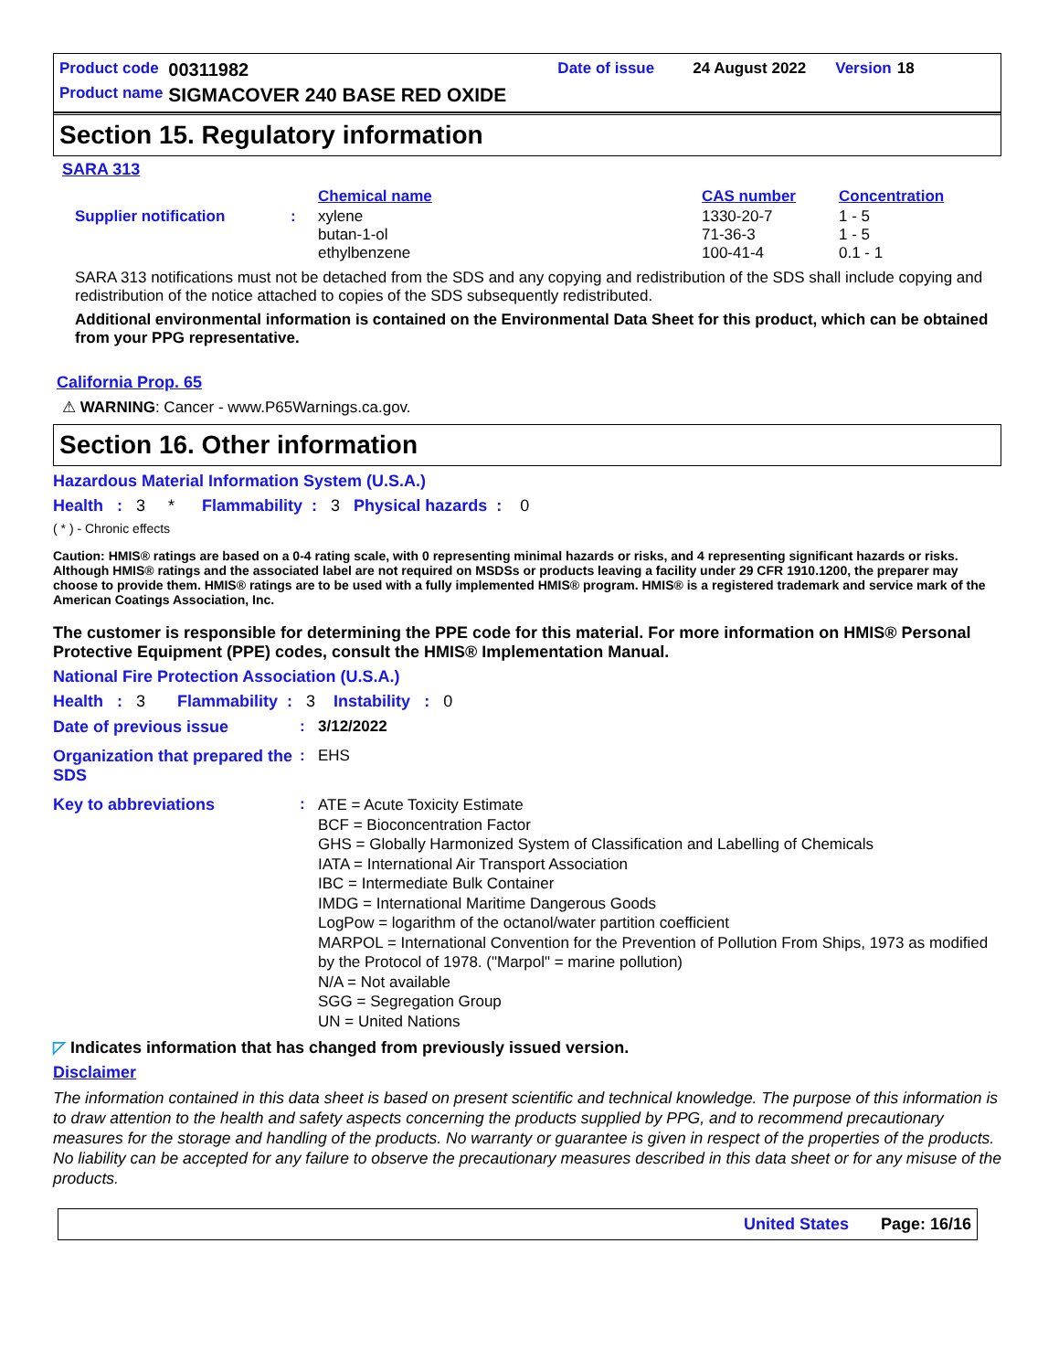| Product code | 00311982 | Date of issue | | 24 August 2022 | | Version | 18 |
| Product name | SIGMACOVER 240 BASE RED OXIDE | | | | | | |
Section 15. Regulatory information
SARA 313
| | | Chemical name | CAS number | Concentration |
| Supplier notification | : | xylene butan-1-ol ethylbenzene | 1330-20-7 71-36-3 100-41-4 | 1 - 5 1 - 5 0.1 - 1 |
SARA 313 notifications must not be detached from the SDS and any copying and redistribution of the SDS shall include copying and redistribution of the notice attached to copies of the SDS subsequently redistributed.
Additional environmental information is contained on the Environmental Data Sheet for this product, which can be obtained from your PPG representative.
California Prop. 65
⚠ WARNING: Cancer - www.P65Warnings.ca.gov.
Section 16. Other information
Hazardous Material Information System (U.S.A.)
Health : 3 * Flammability : 3 Physical hazards : 0
( * ) - Chronic effects
Caution: HMIS® ratings are based on a 0-4 rating scale, with 0 representing minimal hazards or risks, and 4 representing significant hazards or risks. Although HMIS® ratings and the associated label are not required on MSDSs or products leaving a facility under 29 CFR 1910.1200, the preparer may choose to provide them. HMIS® ratings are to be used with a fully implemented HMIS® program. HMIS® is a registered trademark and service mark of the American Coatings Association, Inc.
The customer is responsible for determining the PPE code for this material. For more information on HMIS® Personal Protective Equipment (PPE) codes, consult the HMIS® Implementation Manual.
National Fire Protection Association (U.S.A.)
Health : 3 Flammability : 3 Instability : 0
| Date of previous issue | : | 3/12/2022 |
| Organization that prepared the SDS | : | EHS |
| Key to abbreviations | : | ATE = Acute Toxicity Estimate BCF = Bioconcentration Factor GHS = Globally Harmonized System of Classification and Labelling of Chemicals IATA = International Air Transport Association IBC = Intermediate Bulk Container IMDG = International Maritime Dangerous Goods LogPow = logarithm of the octanol/water partition coefficient MARPOL = International Convention for the Prevention of Pollution From Ships, 1973 as modified by the Protocol of 1978. ("Marpol" = marine pollution) N/A = Not available SGG = Segregation Group UN = United Nations |
◸ Indicates information that has changed from previously issued version.
Disclaimer
The information contained in this data sheet is based on present scientific and technical knowledge. The purpose of this information is to draw attention to the health and safety aspects concerning the products supplied by PPG, and to recommend precautionary measures for the storage and handling of the products. No warranty or guarantee is given in respect of the properties of the products. No liability can be accepted for any failure to observe the precautionary measures described in this data sheet or for any misuse of the products.
United States Page: 16/16